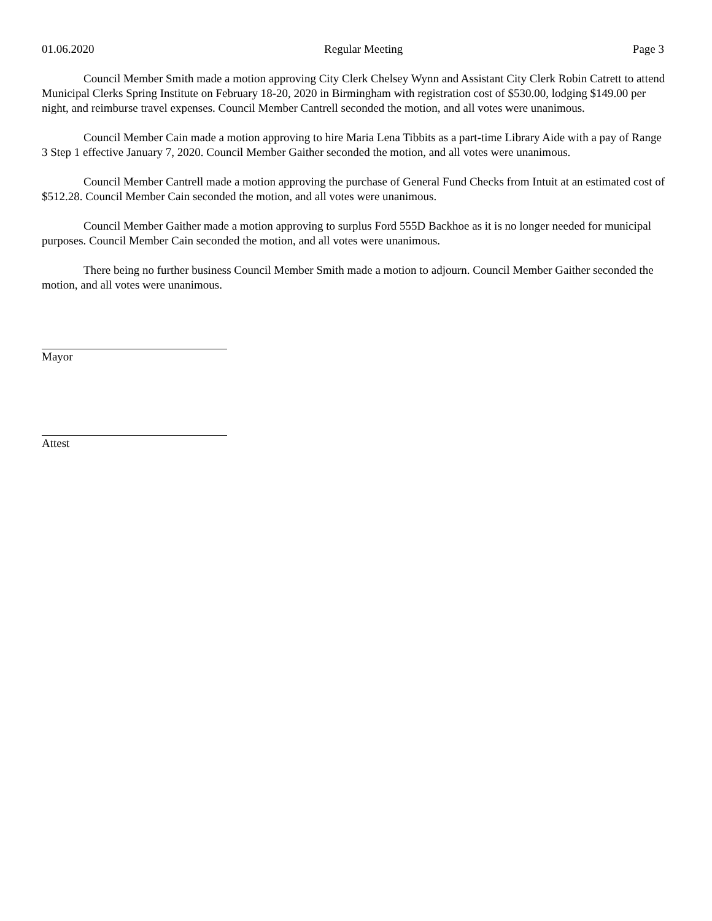01.06.2020 Regular Meeting Page 3
Council Member Smith made a motion approving City Clerk Chelsey Wynn and Assistant City Clerk Robin Catrett to attend Municipal Clerks Spring Institute on February 18-20, 2020 in Birmingham with registration cost of $530.00, lodging $149.00 per night, and reimburse travel expenses. Council Member Cantrell seconded the motion, and all votes were unanimous.
Council Member Cain made a motion approving to hire Maria Lena Tibbits as a part-time Library Aide with a pay of Range 3 Step 1 effective January 7, 2020. Council Member Gaither seconded the motion, and all votes were unanimous.
Council Member Cantrell made a motion approving the purchase of General Fund Checks from Intuit at an estimated cost of $512.28. Council Member Cain seconded the motion, and all votes were unanimous.
Council Member Gaither made a motion approving to surplus Ford 555D Backhoe as it is no longer needed for municipal purposes. Council Member Cain seconded the motion, and all votes were unanimous.
There being no further business Council Member Smith made a motion to adjourn. Council Member Gaither seconded the motion, and all votes were unanimous.
Mayor
Attest